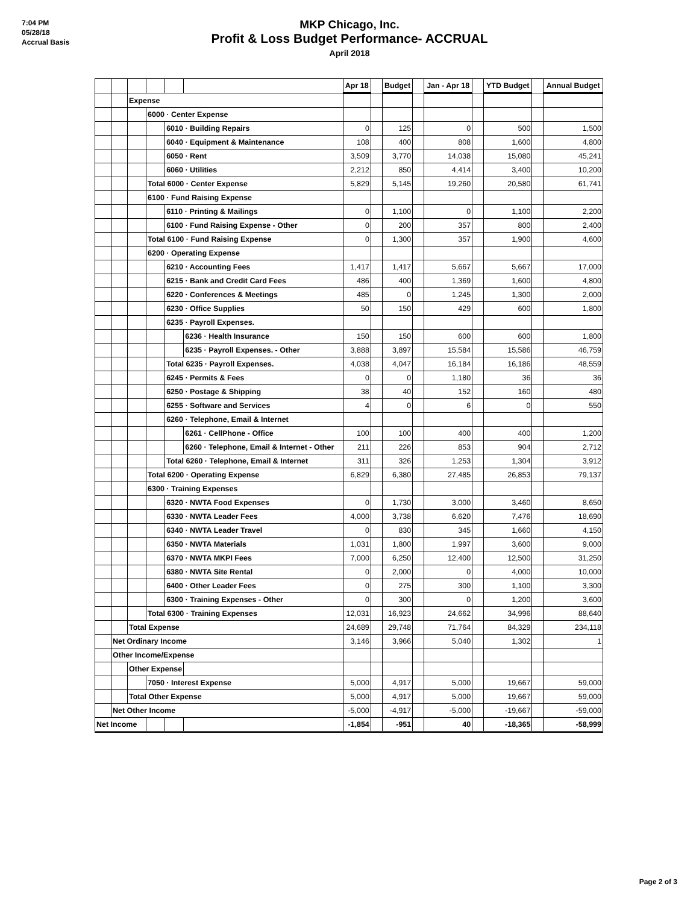7:04 PM
05/28/18
Accrual Basis
MKP Chicago, Inc.
Profit & Loss Budget Performance- ACCRUAL
April 2018
| | | | | | | Apr 18 | | Budget | | Jan - Apr 18 | | YTD Budget | | Annual Budget |
| | | Expense | | | | | | | | | | | | |
| | | | 6000 · Center Expense | | | | | | | | | | | |
| | | | | 6010 · Building Repairs | | 0 | | 125 | | 0 | | 500 | | 1,500 |
| | | | | 6040 · Equipment & Maintenance | | 108 | | 400 | | 808 | | 1,600 | | 4,800 |
| | | | | 6050 · Rent | | 3,509 | | 3,770 | | 14,038 | | 15,080 | | 45,241 |
| | | | | 6060 · Utilities | | 2,212 | | 850 | | 4,414 | | 3,400 | | 10,200 |
| | | | Total 6000 · Center Expense | | | 5,829 | | 5,145 | | 19,260 | | 20,580 | | 61,741 |
| | | | 6100 · Fund Raising Expense | | | | | | | | | | | |
| | | | | 6110 · Printing & Mailings | | 0 | | 1,100 | | 0 | | 1,100 | | 2,200 |
| | | | | 6100 · Fund Raising Expense - Other | | 0 | | 200 | | 357 | | 800 | | 2,400 |
| | | | Total 6100 · Fund Raising Expense | | | 0 | | 1,300 | | 357 | | 1,900 | | 4,600 |
| | | | 6200 · Operating Expense | | | | | | | | | | | |
| | | | | 6210 · Accounting Fees | | 1,417 | | 1,417 | | 5,667 | | 5,667 | | 17,000 |
| | | | | 6215 · Bank and Credit Card Fees | | 486 | | 400 | | 1,369 | | 1,600 | | 4,800 |
| | | | | 6220 · Conferences & Meetings | | 485 | | 0 | | 1,245 | | 1,300 | | 2,000 |
| | | | | 6230 · Office Supplies | | 50 | | 150 | | 429 | | 600 | | 1,800 |
| | | | | 6235 · Payroll Expenses. | | | | | | | | | | |
| | | | | | 6236 · Health Insurance | 150 | | 150 | | 600 | | 600 | | 1,800 |
| | | | | | 6235 · Payroll Expenses. - Other | 3,888 | | 3,897 | | 15,584 | | 15,586 | | 46,759 |
| | | | | Total 6235 · Payroll Expenses. | | 4,038 | | 4,047 | | 16,184 | | 16,186 | | 48,559 |
| | | | | 6245 · Permits & Fees | | 0 | | 0 | | 1,180 | | 36 | | 36 |
| | | | | 6250 · Postage & Shipping | | 38 | | 40 | | 152 | | 160 | | 480 |
| | | | | 6255 · Software and Services | | 4 | | 0 | | 6 | | 0 | | 550 |
| | | | | 6260 · Telephone, Email & Internet | | | | | | | | | | |
| | | | | | 6261 · CellPhone - Office | 100 | | 100 | | 400 | | 400 | | 1,200 |
| | | | | | 6260 · Telephone, Email & Internet - Other | 211 | | 226 | | 853 | | 904 | | 2,712 |
| | | | | Total 6260 · Telephone, Email & Internet | | 311 | | 326 | | 1,253 | | 1,304 | | 3,912 |
| | | | Total 6200 · Operating Expense | | | 6,829 | | 6,380 | | 27,485 | | 26,853 | | 79,137 |
| | | | 6300 · Training Expenses | | | | | | | | | | | |
| | | | | 6320 · NWTA Food Expenses | | 0 | | 1,730 | | 3,000 | | 3,460 | | 8,650 |
| | | | | 6330 · NWTA Leader Fees | | 4,000 | | 3,738 | | 6,620 | | 7,476 | | 18,690 |
| | | | | 6340 · NWTA Leader Travel | | 0 | | 830 | | 345 | | 1,660 | | 4,150 |
| | | | | 6350 · NWTA Materials | | 1,031 | | 1,800 | | 1,997 | | 3,600 | | 9,000 |
| | | | | 6370 · NWTA MKPI Fees | | 7,000 | | 6,250 | | 12,400 | | 12,500 | | 31,250 |
| | | | | 6380 · NWTA Site Rental | | 0 | | 2,000 | | 0 | | 4,000 | | 10,000 |
| | | | | 6400 · Other Leader Fees | | 0 | | 275 | | 300 | | 1,100 | | 3,300 |
| | | | | 6300 · Training Expenses - Other | | 0 | | 300 | | 0 | | 1,200 | | 3,600 |
| | | | Total 6300 · Training Expenses | | | 12,031 | | 16,923 | | 24,662 | | 34,996 | | 88,640 |
| | | Total Expense | | | | 24,689 | | 29,748 | | 71,764 | | 84,329 | | 234,118 |
| | Net Ordinary Income | | | | | 3,146 | | 3,966 | | 5,040 | | 1,302 | | 1 |
| | Other Income/Expense | | | | | | | | | | | | | |
| | | Other Expense | | | | | | | | | | | | |
| | | | 7050 · Interest Expense | | | 5,000 | | 4,917 | | 5,000 | | 19,667 | | 59,000 |
| | | Total Other Expense | | | | 5,000 | | 4,917 | | 5,000 | | 19,667 | | 59,000 |
| | Net Other Income | | | | | -5,000 | | -4,917 | | -5,000 | | -19,667 | | -59,000 |
| Net Income | | | | | | -1,854 | | -951 | | 40 | | -18,365 | | -58,999 |
Page 2 of 3